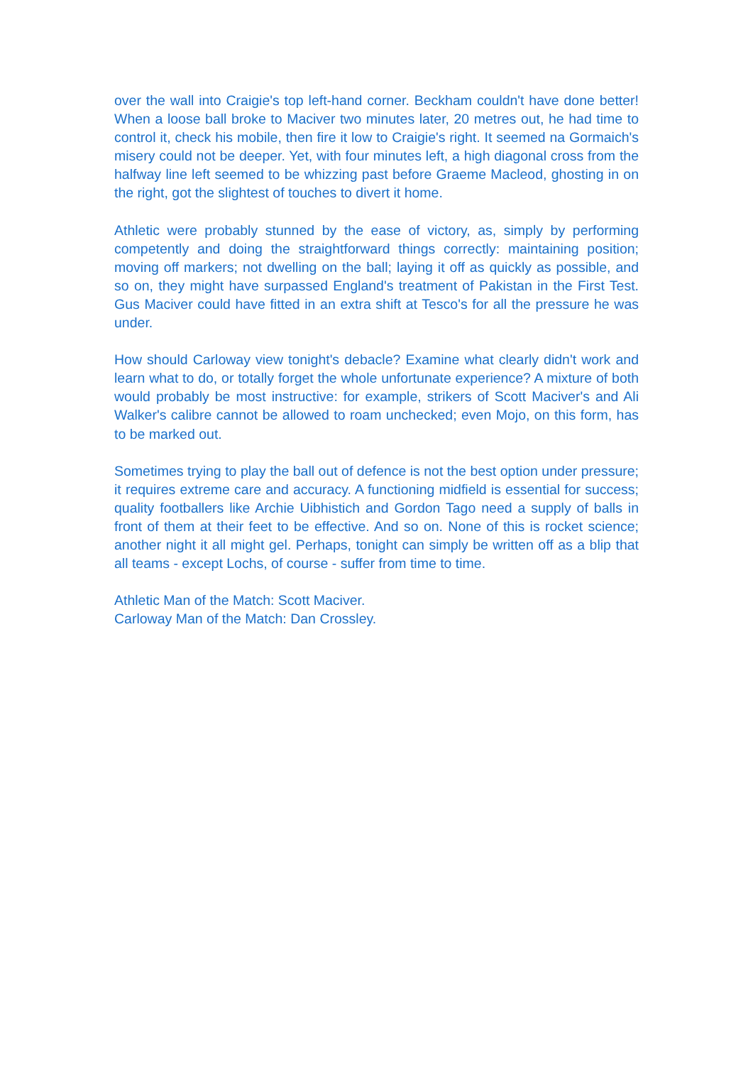over the wall into Craigie's top left-hand corner. Beckham couldn't have done better! When a loose ball broke to Maciver two minutes later, 20 metres out, he had time to control it, check his mobile, then fire it low to Craigie's right. It seemed na Gormaich's misery could not be deeper. Yet, with four minutes left, a high diagonal cross from the halfway line left seemed to be whizzing past before Graeme Macleod, ghosting in on the right, got the slightest of touches to divert it home.
Athletic were probably stunned by the ease of victory, as, simply by performing competently and doing the straightforward things correctly: maintaining position; moving off markers; not dwelling on the ball; laying it off as quickly as possible, and so on, they might have surpassed England's treatment of Pakistan in the First Test. Gus Maciver could have fitted in an extra shift at Tesco's for all the pressure he was under.
How should Carloway view tonight's debacle? Examine what clearly didn't work and learn what to do, or totally forget the whole unfortunate experience? A mixture of both would probably be most instructive: for example, strikers of Scott Maciver's and Ali Walker's calibre cannot be allowed to roam unchecked; even Mojo, on this form, has to be marked out.
Sometimes trying to play the ball out of defence is not the best option under pressure; it requires extreme care and accuracy. A functioning midfield is essential for success; quality footballers like Archie Uibhistich and Gordon Tago need a supply of balls in front of them at their feet to be effective. And so on. None of this is rocket science; another night it all might gel. Perhaps, tonight can simply be written off as a blip that all teams - except Lochs, of course - suffer from time to time.
Athletic Man of the Match: Scott Maciver.
Carloway Man of the Match: Dan Crossley.